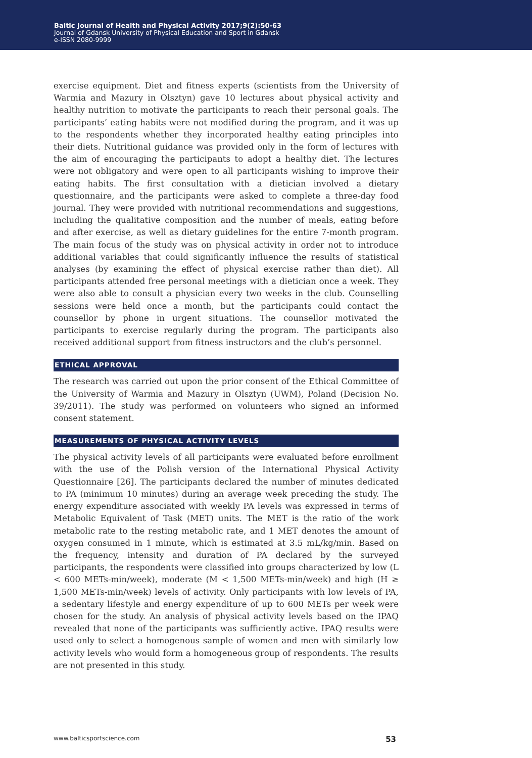Baltic Journal of Health and Physical Activity 2017;9(2):50-63
Journal of Gdansk University of Physical Education and Sport in Gdansk
e-ISSN 2080-9999
exercise equipment. Diet and fitness experts (scientists from the University of Warmia and Mazury in Olsztyn) gave 10 lectures about physical activity and healthy nutrition to motivate the participants to reach their personal goals. The participants’ eating habits were not modified during the program, and it was up to the respondents whether they incorporated healthy eating principles into their diets. Nutritional guidance was provided only in the form of lectures with the aim of encouraging the participants to adopt a healthy diet. The lectures were not obligatory and were open to all participants wishing to improve their eating habits. The first consultation with a dietician involved a dietary questionnaire, and the participants were asked to complete a three-day food journal. They were provided with nutritional recommendations and suggestions, including the qualitative composition and the number of meals, eating before and after exercise, as well as dietary guidelines for the entire 7-month program. The main focus of the study was on physical activity in order not to introduce additional variables that could significantly influence the results of statistical analyses (by examining the effect of physical exercise rather than diet). All participants attended free personal meetings with a dietician once a week. They were also able to consult a physician every two weeks in the club. Counselling sessions were held once a month, but the participants could contact the counsellor by phone in urgent situations. The counsellor motivated the participants to exercise regularly during the program. The participants also received additional support from fitness instructors and the club’s personnel.
ETHICAL APPROVAL
The research was carried out upon the prior consent of the Ethical Committee of the University of Warmia and Mazury in Olsztyn (UWM), Poland (Decision No. 39/2011). The study was performed on volunteers who signed an informed consent statement.
MEASUREMENTS OF PHYSICAL ACTIVITY LEVELS
The physical activity levels of all participants were evaluated before enrollment with the use of the Polish version of the International Physical Activity Questionnaire [26]. The participants declared the number of minutes dedicated to PA (minimum 10 minutes) during an average week preceding the study. The energy expenditure associated with weekly PA levels was expressed in terms of Metabolic Equivalent of Task (MET) units. The MET is the ratio of the work metabolic rate to the resting metabolic rate, and 1 MET denotes the amount of oxygen consumed in 1 minute, which is estimated at 3.5 mL/kg/min. Based on the frequency, intensity and duration of PA declared by the surveyed participants, the respondents were classified into groups characterized by low (L < 600 METs-min/week), moderate (M < 1,500 METs-min/week) and high (H ≥ 1,500 METs-min/week) levels of activity. Only participants with low levels of PA, a sedentary lifestyle and energy expenditure of up to 600 METs per week were chosen for the study. An analysis of physical activity levels based on the IPAQ revealed that none of the participants was sufficiently active. IPAQ results were used only to select a homogenous sample of women and men with similarly low activity levels who would form a homogeneous group of respondents. The results are not presented in this study.
www.balticsportscience.com 53